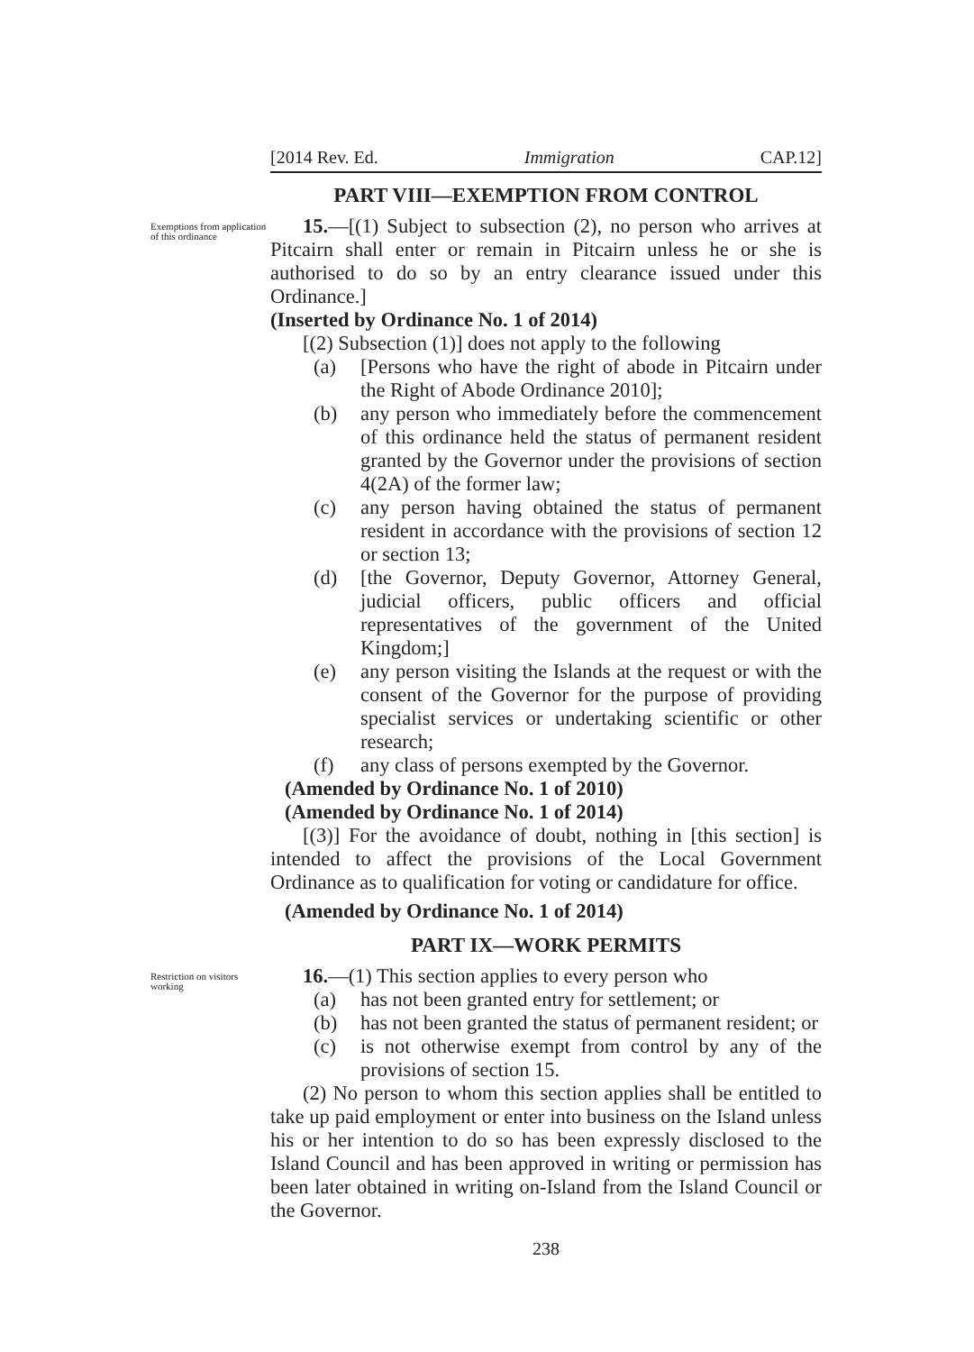[2014 Rev. Ed. Immigration CAP.12]
PART VIII—EXEMPTION FROM CONTROL
Exemptions from application of this ordinance
15.—[(1) Subject to subsection (2), no person who arrives at Pitcairn shall enter or remain in Pitcairn unless he or she is authorised to do so by an entry clearance issued under this Ordinance.]
(Inserted by Ordinance No. 1 of 2014)
[(2) Subsection (1)] does not apply to the following
(a) [Persons who have the right of abode in Pitcairn under the Right of Abode Ordinance 2010];
(b) any person who immediately before the commencement of this ordinance held the status of permanent resident granted by the Governor under the provisions of section 4(2A) of the former law;
(c) any person having obtained the status of permanent resident in accordance with the provisions of section 12 or section 13;
(d) [the Governor, Deputy Governor, Attorney General, judicial officers, public officers and official representatives of the government of the United Kingdom;]
(e) any person visiting the Islands at the request or with the consent of the Governor for the purpose of providing specialist services or undertaking scientific or other research;
(f) any class of persons exempted by the Governor.
(Amended by Ordinance No. 1 of 2010)
(Amended by Ordinance No. 1 of 2014)
[(3)] For the avoidance of doubt, nothing in [this section] is intended to affect the provisions of the Local Government Ordinance as to qualification for voting or candidature for office.
(Amended by Ordinance No. 1 of 2014)
PART IX—WORK PERMITS
Restriction on visitors working
16.—(1) This section applies to every person who
(a) has not been granted entry for settlement; or
(b) has not been granted the status of permanent resident; or
(c) is not otherwise exempt from control by any of the provisions of section 15.
(2) No person to whom this section applies shall be entitled to take up paid employment or enter into business on the Island unless his or her intention to do so has been expressly disclosed to the Island Council and has been approved in writing or permission has been later obtained in writing on-Island from the Island Council or the Governor.
238